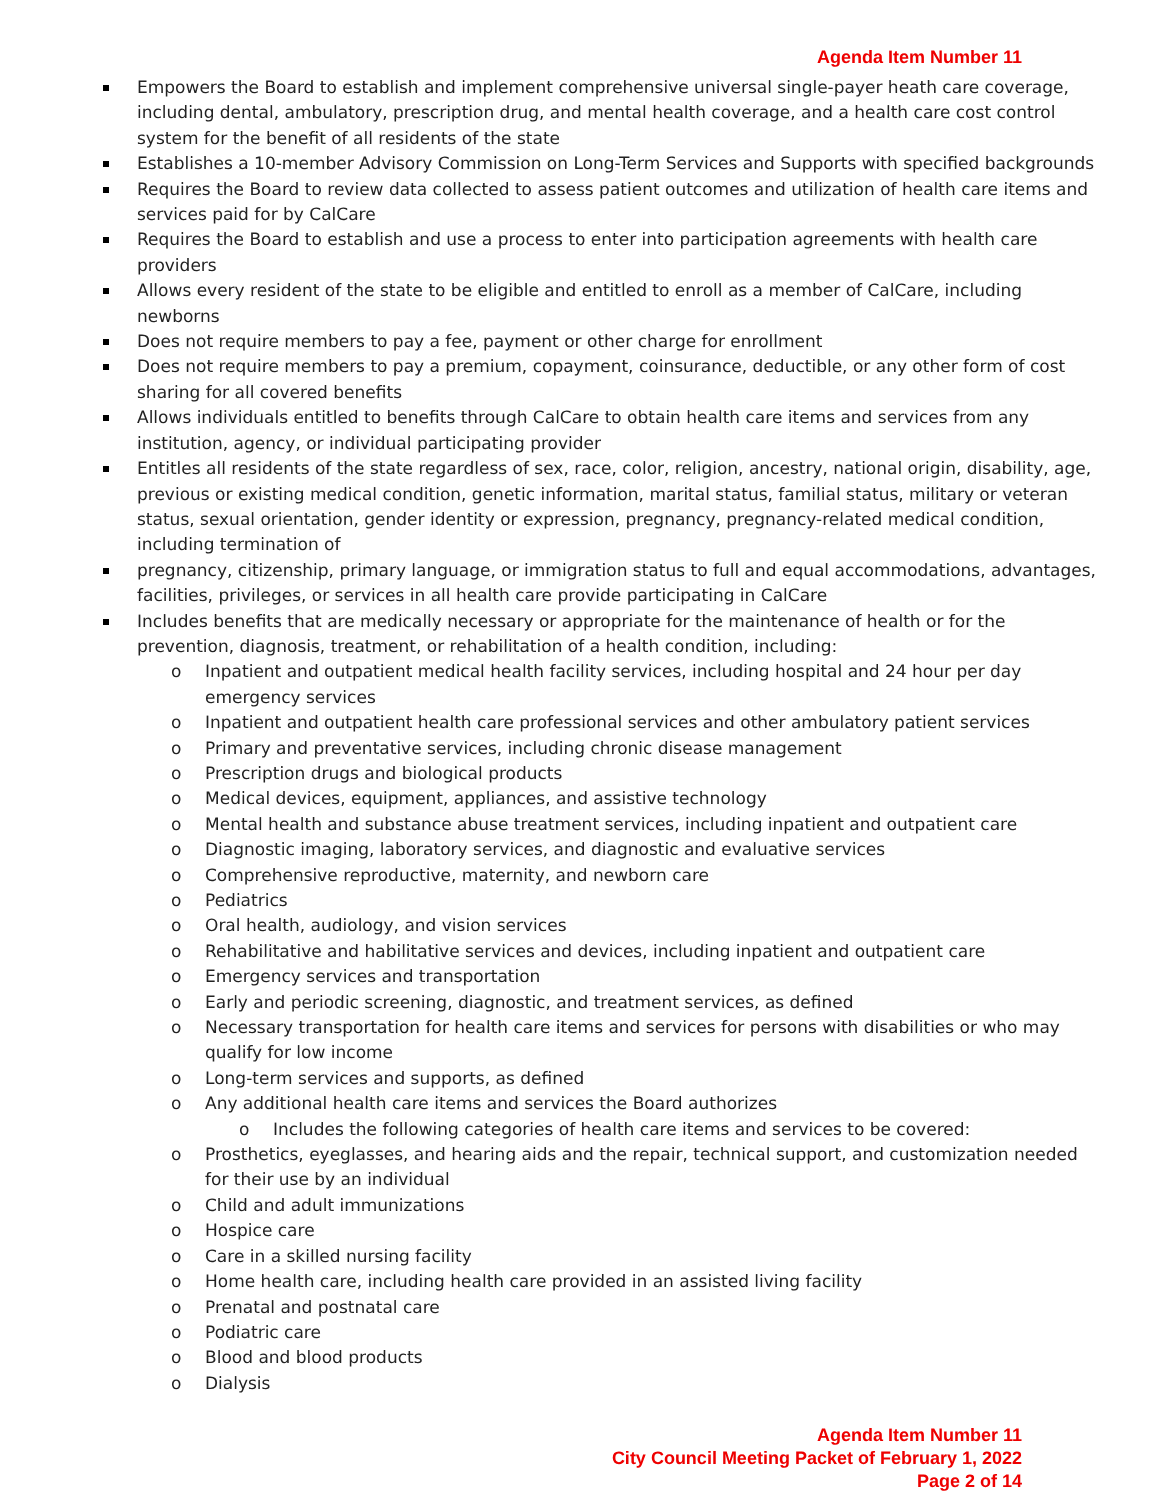Agenda Item Number 11
Empowers the Board to establish and implement comprehensive universal single-payer heath care coverage, including dental, ambulatory, prescription drug, and mental health coverage, and a health care cost control system for the benefit of all residents of the state
Establishes a 10-member Advisory Commission on Long-Term Services and Supports with specified backgrounds
Requires the Board to review data collected to assess patient outcomes and utilization of health care items and services paid for by CalCare
Requires the Board to establish and use a process to enter into participation agreements with health care providers
Allows every resident of the state to be eligible and entitled to enroll as a member of CalCare, including newborns
Does not require members to pay a fee, payment or other charge for enrollment
Does not require members to pay a premium, copayment, coinsurance, deductible, or any other form of cost sharing for all covered benefits
Allows individuals entitled to benefits through CalCare to obtain health care items and services from any institution, agency, or individual participating provider
Entitles all residents of the state regardless of sex, race, color, religion, ancestry, national origin, disability, age, previous or existing medical condition, genetic information, marital status, familial status, military or veteran status, sexual orientation, gender identity or expression, pregnancy, pregnancy-related medical condition, including termination of
pregnancy, citizenship, primary language, or immigration status to full and equal accommodations, advantages, facilities, privileges, or services in all health care provide participating in CalCare
Includes benefits that are medically necessary or appropriate for the maintenance of health or for the prevention, diagnosis, treatment, or rehabilitation of a health condition, including:
o Inpatient and outpatient medical health facility services, including hospital and 24 hour per day emergency services
o Inpatient and outpatient health care professional services and other ambulatory patient services
o Primary and preventative services, including chronic disease management
o Prescription drugs and biological products
o Medical devices, equipment, appliances, and assistive technology
o Mental health and substance abuse treatment services, including inpatient and outpatient care
o Diagnostic imaging, laboratory services, and diagnostic and evaluative services
o Comprehensive reproductive, maternity, and newborn care
o Pediatrics
o Oral health, audiology, and vision services
o Rehabilitative and habilitative services and devices, including inpatient and outpatient care
o Emergency services and transportation
o Early and periodic screening, diagnostic, and treatment services, as defined
o Necessary transportation for health care items and services for persons with disabilities or who may qualify for low income
o Long-term services and supports, as defined
o Any additional health care items and services the Board authorizes
o Includes the following categories of health care items and services to be covered:
o Prosthetics, eyeglasses, and hearing aids and the repair, technical support, and customization needed for their use by an individual
o Child and adult immunizations
o Hospice care
o Care in a skilled nursing facility
o Home health care, including health care provided in an assisted living facility
o Prenatal and postnatal care
o Podiatric care
o Blood and blood products
o Dialysis
Agenda Item Number 11
City Council Meeting Packet of February 1, 2022
Page 2 of 14